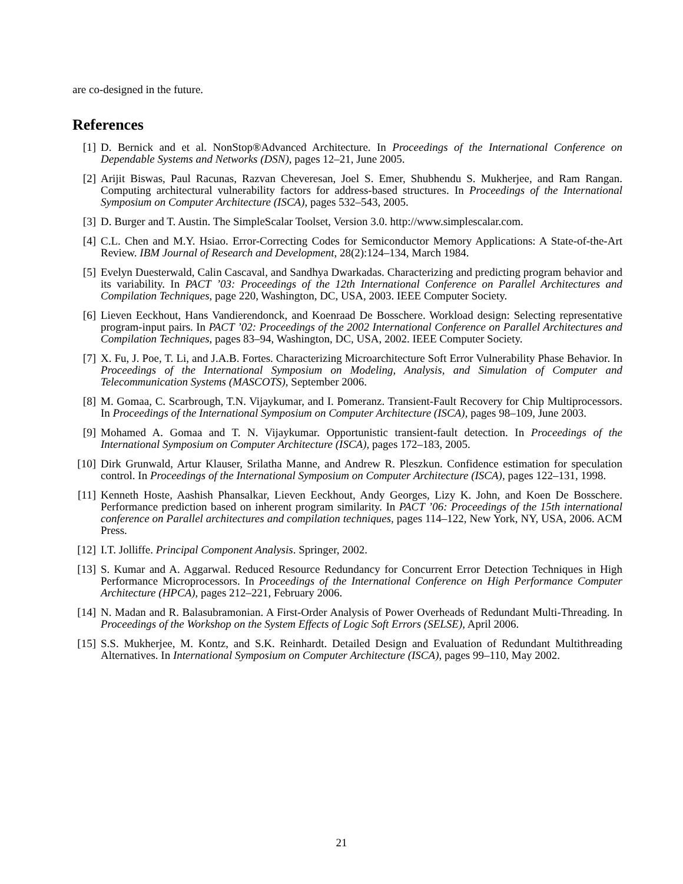are co-designed in the future.
References
[1] D. Bernick and et al. NonStop®Advanced Architecture. In Proceedings of the International Conference on Dependable Systems and Networks (DSN), pages 12–21, June 2005.
[2] Arijit Biswas, Paul Racunas, Razvan Cheveresan, Joel S. Emer, Shubhendu S. Mukherjee, and Ram Rangan. Computing architectural vulnerability factors for address-based structures. In Proceedings of the International Symposium on Computer Architecture (ISCA), pages 532–543, 2005.
[3] D. Burger and T. Austin. The SimpleScalar Toolset, Version 3.0. http://www.simplescalar.com.
[4] C.L. Chen and M.Y. Hsiao. Error-Correcting Codes for Semiconductor Memory Applications: A State-of-the-Art Review. IBM Journal of Research and Development, 28(2):124–134, March 1984.
[5] Evelyn Duesterwald, Calin Cascaval, and Sandhya Dwarkadas. Characterizing and predicting program behavior and its variability. In PACT ’03: Proceedings of the 12th International Conference on Parallel Architectures and Compilation Techniques, page 220, Washington, DC, USA, 2003. IEEE Computer Society.
[6] Lieven Eeckhout, Hans Vandierendonck, and Koenraad De Bosschere. Workload design: Selecting representative program-input pairs. In PACT ’02: Proceedings of the 2002 International Conference on Parallel Architectures and Compilation Techniques, pages 83–94, Washington, DC, USA, 2002. IEEE Computer Society.
[7] X. Fu, J. Poe, T. Li, and J.A.B. Fortes. Characterizing Microarchitecture Soft Error Vulnerability Phase Behavior. In Proceedings of the International Symposium on Modeling, Analysis, and Simulation of Computer and Telecommunication Systems (MASCOTS), September 2006.
[8] M. Gomaa, C. Scarbrough, T.N. Vijaykumar, and I. Pomeranz. Transient-Fault Recovery for Chip Multiprocessors. In Proceedings of the International Symposium on Computer Architecture (ISCA), pages 98–109, June 2003.
[9] Mohamed A. Gomaa and T. N. Vijaykumar. Opportunistic transient-fault detection. In Proceedings of the International Symposium on Computer Architecture (ISCA), pages 172–183, 2005.
[10] Dirk Grunwald, Artur Klauser, Srilatha Manne, and Andrew R. Pleszkun. Confidence estimation for speculation control. In Proceedings of the International Symposium on Computer Architecture (ISCA), pages 122–131, 1998.
[11] Kenneth Hoste, Aashish Phansalkar, Lieven Eeckhout, Andy Georges, Lizy K. John, and Koen De Bosschere. Performance prediction based on inherent program similarity. In PACT ’06: Proceedings of the 15th international conference on Parallel architectures and compilation techniques, pages 114–122, New York, NY, USA, 2006. ACM Press.
[12] I.T. Jolliffe. Principal Component Analysis. Springer, 2002.
[13] S. Kumar and A. Aggarwal. Reduced Resource Redundancy for Concurrent Error Detection Techniques in High Performance Microprocessors. In Proceedings of the International Conference on High Performance Computer Architecture (HPCA), pages 212–221, February 2006.
[14] N. Madan and R. Balasubramonian. A First-Order Analysis of Power Overheads of Redundant Multi-Threading. In Proceedings of the Workshop on the System Effects of Logic Soft Errors (SELSE), April 2006.
[15] S.S. Mukherjee, M. Kontz, and S.K. Reinhardt. Detailed Design and Evaluation of Redundant Multithreading Alternatives. In International Symposium on Computer Architecture (ISCA), pages 99–110, May 2002.
21